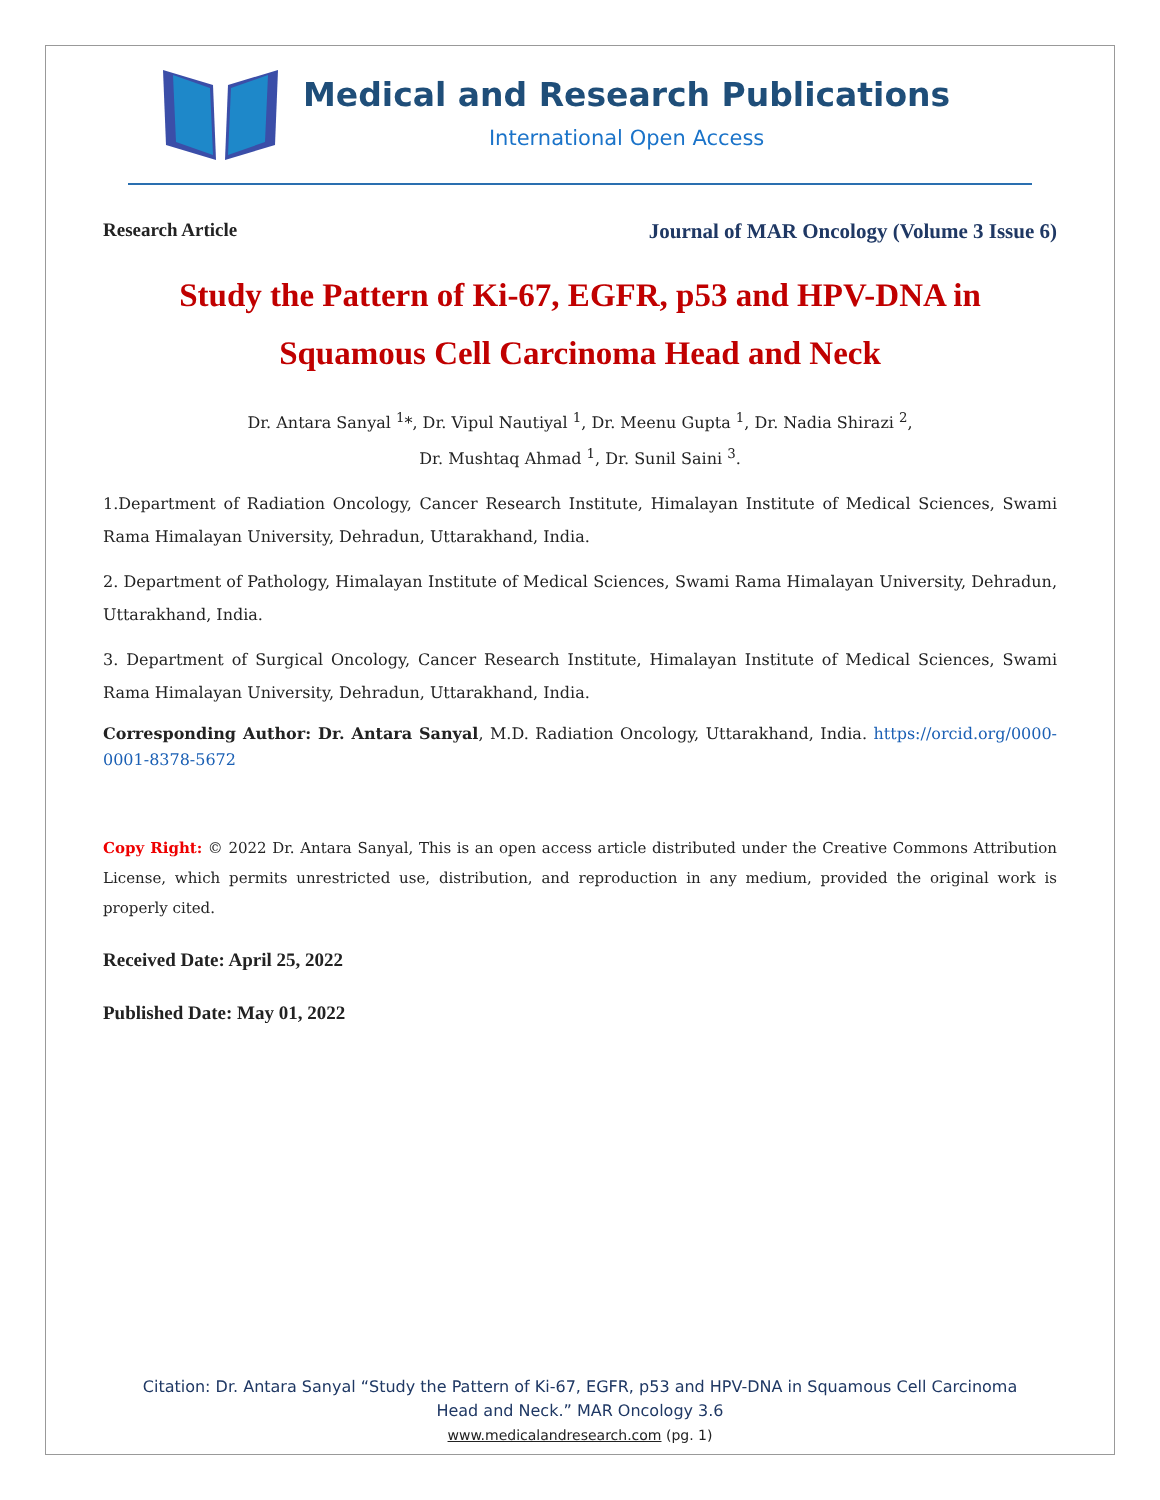Medical and Research Publications
International Open Access
Research Article Journal of MAR Oncology (Volume 3 Issue 6)
Study the Pattern of Ki-67, EGFR, p53 and HPV-DNA in
Squamous Cell Carcinoma Head and Neck
Dr. Antara Sanyal <sup>1</sup>*, Dr. Vipul Nautiyal <sup>1</sup>, Dr. Meenu Gupta <sup>1</sup>, Dr. Nadia Shirazi <sup>2</sup>,
Dr. Mushtaq Ahmad <sup>1</sup>, Dr. Sunil Saini <sup>3</sup>.
1.Department of Radiation Oncology, Cancer Research Institute, Himalayan Institute of Medical Sciences, Swami Rama Himalayan University, Dehradun, Uttarakhand, India.
2. Department of Pathology, Himalayan Institute of Medical Sciences, Swami Rama Himalayan University, Dehradun, Uttarakhand, India.
3. Department of Surgical Oncology, Cancer Research Institute, Himalayan Institute of Medical Sciences, Swami Rama Himalayan University, Dehradun, Uttarakhand, India.
Corresponding Author: Dr. Antara Sanyal, M.D. Radiation Oncology, Uttarakhand, India. https://orcid.org/0000-0001-8378-5672
Copy Right: © 2022 Dr. Antara Sanyal, This is an open access article distributed under the Creative Commons Attribution License, which permits unrestricted use, distribution, and reproduction in any medium, provided the original work is properly cited.
Received Date: April 25, 2022
Published Date: May 01, 2022
Citation: Dr. Antara Sanyal “Study the Pattern of Ki-67, EGFR, p53 and HPV-DNA in Squamous Cell Carcinoma
Head and Neck.” MAR Oncology 3.6
www.medicalandresearch.com (pg. 1)